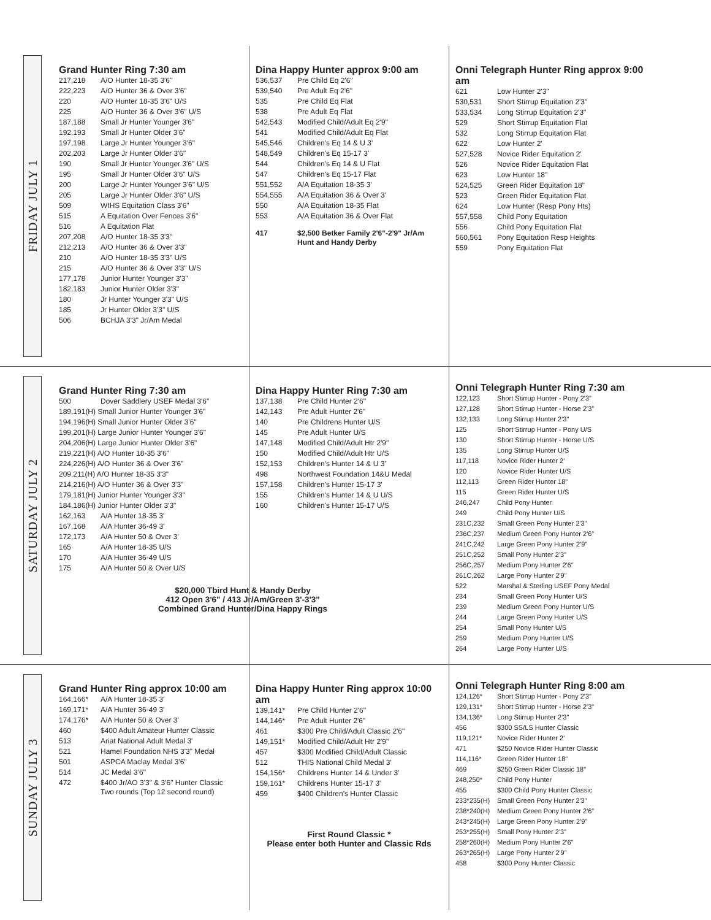FRIDAY JULY 1
Grand Hunter Ring 7:30 am
| 217,218 | A/O Hunter 18-35 3'6" |
| 222,223 | A/O Hunter 36 & Over 3'6" |
| 220 | A/O Hunter 18-35 3'6" U/S |
| 225 | A/O Hunter 36 & Over 3'6" U/S |
| 187,188 | Small Jr Hunter Younger 3'6" |
| 192,193 | Small Jr Hunter Older 3'6" |
| 197,198 | Large Jr Hunter Younger 3'6" |
| 202,203 | Large Jr Hunter Older 3'6" |
| 190 | Small Jr Hunter Younger 3'6" U/S |
| 195 | Small Jr Hunter Older 3'6" U/S |
| 200 | Large Jr Hunter Younger 3'6" U/S |
| 205 | Large Jr Hunter Older 3'6" U/S |
| 509 | WIHS Equitation Class 3'6" |
| 515 | A Equitation Over Fences 3'6" |
| 516 | A Equitation Flat |
| 207,208 | A/O Hunter 18-35 3'3" |
| 212,213 | A/O Hunter 36 & Over 3'3" |
| 210 | A/O Hunter 18-35 3'3" U/S |
| 215 | A/O Hunter 36 & Over 3'3" U/S |
| 177,178 | Junior Hunter Younger 3'3" |
| 182,183 | Junior Hunter Older 3'3" |
| 180 | Jr Hunter Younger 3'3" U/S |
| 185 | Jr Hunter Older 3'3" U/S |
| 506 | BCHJA 3'3" Jr/Am Medal |
Dina Happy Hunter approx 9:00 am
| 536,537 | Pre Child Eq 2'6" |
| 539,540 | Pre Adult Eq 2'6" |
| 535 | Pre Child Eq Flat |
| 538 | Pre Adult Eq Flat |
| 542,543 | Modified Child/Adult Eq 2'9" |
| 541 | Modified Child/Adult Eq Flat |
| 545,546 | Children's Eq 14 & U 3' |
| 548,549 | Children's Eq 15-17 3' |
| 544 | Children's Eq 14 & U Flat |
| 547 | Children's Eq 15-17 Flat |
| 551,552 | A/A Equitation 18-35 3' |
| 554,555 | A/A Equitation 36 & Over 3' |
| 550 | A/A Equitation 18-35 Flat |
| 553 | A/A Equitation 36 & Over Flat |
| 417 | $2,500 Betker Family 2'6"-2'9" Jr/Am Hunt and Handy Derby |
Onni Telegraph Hunter Ring approx 9:00 am
| 621 | Low Hunter 2'3" |
| 530,531 | Short Stirrup Equitation 2'3" |
| 533,534 | Long Stirrup Equitation 2'3" |
| 529 | Short Stirrup Equitation Flat |
| 532 | Long Stirrup Equitation Flat |
| 622 | Low Hunter 2' |
| 527,528 | Novice Rider Equitation 2' |
| 526 | Novice Rider Equitation Flat |
| 623 | Low Hunter 18" |
| 524,525 | Green Rider Equitation 18" |
| 523 | Green Rider Equitation Flat |
| 624 | Low Hunter (Resp Pony Hts) |
| 557,558 | Child Pony Equitation |
| 556 | Child Pony Equitation Flat |
| 560,561 | Pony Equitation Resp Heights |
| 559 | Pony Equitation Flat |
SATURDAY JULY 2
Grand Hunter Ring 7:30 am
| 500 | Dover Saddlery USEF Medal 3'6" |
| 189,191(H) Small Junior Hunter Younger 3'6" | |
| 194,196(H) Small Junior Hunter Older 3'6" | |
| 199,201(H) Large Junior Hunter Younger 3'6" | |
| 204,206(H) Large Junior Hunter Older 3'6" | |
| 219,221(H) A/O Hunter 18-35 3'6" | |
| 224,226(H) A/O Hunter 36 & Over 3'6" | |
| 209,211(H) A/O Hunter 18-35 3'3" | |
| 214,216(H) A/O Hunter 36 & Over 3'3" | |
| 179,181(H) Junior Hunter Younger 3'3" | |
| 184,186(H) Junior Hunter Older 3'3" | |
| 162,163 | A/A Hunter 18-35 3' |
| 167,168 | A/A Hunter 36-49 3' |
| 172,173 | A/A Hunter 50 & Over 3' |
| 165 | A/A Hunter 18-35 U/S |
| 170 | A/A Hunter 36-49 U/S |
| 175 | A/A Hunter 50 & Over U/S |
$20,000 Tbird Hunt & Handy Derby
412 Open 3'6" / 413 Jr/Am/Green 3'-3'3"
Combined Grand Hunter/Dina Happy Rings
Dina Happy Hunter Ring 7:30 am
| 137,138 | Pre Child Hunter 2'6" |
| 142,143 | Pre Adult Hunter 2'6" |
| 140 | Pre Childrens Hunter U/S |
| 145 | Pre Adult Hunter U/S |
| 147,148 | Modified Child/Adult Htr 2'9" |
| 150 | Modified Child/Adult Htr U/S |
| 152,153 | Children's Hunter 14 & U 3' |
| 498 | Northwest Foundation 14&U Medal |
| 157,158 | Children's Hunter 15-17 3' |
| 155 | Children's Hunter 14 & U U/S |
| 160 | Children's Hunter 15-17 U/S |
Onni Telegraph Hunter Ring 7:30 am
| 122,123 | Short Stirrup Hunter - Pony 2'3" |
| 127,128 | Short Stirrup Hunter - Horse 2'3" |
| 132,133 | Long Stirrup Hunter 2'3" |
| 125 | Short Stirrup Hunter - Pony U/S |
| 130 | Short Stirrup Hunter - Horse U/S |
| 135 | Long Stirrup Hunter U/S |
| 117,118 | Novice Rider Hunter 2' |
| 120 | Novice Rider Hunter U/S |
| 112,113 | Green Rider Hunter 18" |
| 115 | Green Rider Hunter U/S |
| 246,247 | Child Pony Hunter |
| 249 | Child Pony Hunter U/S |
| 231C,232 | Small Green Pony Hunter 2'3" |
| 236C,237 | Medium Green Pony Hunter 2'6" |
| 241C,242 | Large Green Pony Hunter 2'9" |
| 251C,252 | Small Pony Hunter 2'3" |
| 256C,257 | Medium Pony Hunter 2'6" |
| 261C,262 | Large Pony Hunter 2'9" |
| 522 | Marshal & Sterling USEF Pony Medal |
| 234 | Small Green Pony Hunter U/S |
| 239 | Medium Green Pony Hunter U/S |
| 244 | Large Green Pony Hunter U/S |
| 254 | Small Pony Hunter U/S |
| 259 | Medium Pony Hunter U/S |
| 264 | Large Pony Hunter U/S |
SUNDAY JULY 3
Grand Hunter Ring approx 10:00 am
| 164,166* | A/A Hunter 18-35 3' |
| 169,171* | A/A Hunter 36-49 3' |
| 174,176* | A/A Hunter 50 & Over 3' |
| 460 | $400 Adult Amateur Hunter Classic |
| 513 | Ariat National Adult Medal 3' |
| 521 | Hamel Foundation NHS 3'3" Medal |
| 501 | ASPCA Maclay Medal 3'6" |
| 514 | JC Medal 3'6" |
| 472 | $400 Jr/AO 3'3" & 3'6" Hunter Classic Two rounds (Top 12 second round) |
Dina Happy Hunter Ring approx 10:00 am
| 139,141* | Pre Child Hunter 2'6" |
| 144,146* | Pre Adult Hunter 2'6" |
| 461 | $300 Pre Child/Adult Classic 2'6" |
| 149,151* | Modified Child/Adult Htr 2'9" |
| 457 | $300 Modified Child/Adult Classic |
| 512 | THIS National Child Medal 3' |
| 154,156* | Childrens Hunter 14 & Under 3' |
| 159,161* | Childrens Hunter 15-17 3' |
| 459 | $400 Children's Hunter Classic |
First Round Classic *
Please enter both Hunter and Classic Rds
Onni Telegraph Hunter Ring 8:00 am
| 124,126* | Short Stirrup Hunter - Pony 2'3" |
| 129,131* | Short Stirrup Hunter - Horse 2'3" |
| 134,136* | Long Stirrup Hunter 2'3" |
| 456 | $300 SS/LS Hunter Classic |
| 119,121* | Novice Rider Hunter 2' |
| 471 | $250 Novice Rider Hunter Classic |
| 114,116* | Green Rider Hunter 18" |
| 469 | $250 Green Rider Classic 18" |
| 248,250* | Child Pony Hunter |
| 455 | $300 Child Pony Hunter Classic |
| 233*235(H) | Small Green Pony Hunter 2'3" |
| 238*240(H) | Medium Green Pony Hunter 2'6" |
| 243*245(H) | Large Green Pony Hunter 2'9" |
| 253*255(H) | Small Pony Hunter 2'3" |
| 258*260(H) | Medium Pony Hunter 2'6" |
| 263*265(H) | Large Pony Hunter 2'9" |
| 458 | $300 Pony Hunter Classic |